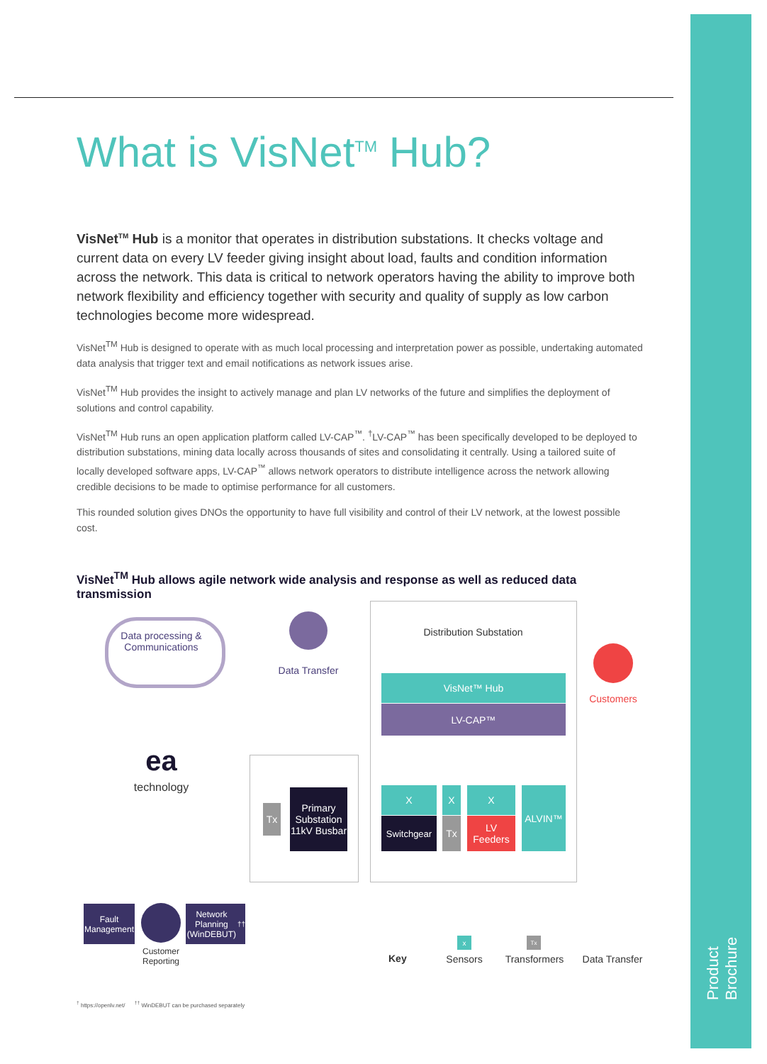Product Brochure
What is VisNet<sup>TM</sup> Hub?
VisNet<sup>TM</sup> Hub is a monitor that operates in distribution substations. It checks voltage and current data on every LV feeder giving insight about load, faults and condition information across the network. This data is critical to network operators having the ability to improve both network flexibility and efficiency together with security and quality of supply as low carbon technologies become more widespread.
VisNet<sup>TM</sup> Hub is designed to operate with as much local processing and interpretation power as possible, undertaking automated data analysis that trigger text and email notifications as network issues arise.
VisNet<sup>TM</sup> Hub provides the insight to actively manage and plan LV networks of the future and simplifies the deployment of solutions and control capability.
VisNet<sup>TM</sup> Hub runs an open application platform called LV-CAP<sup>™</sup>. <sup>†</sup>LV-CAP<sup>™</sup> has been specifically developed to be deployed to distribution substations, mining data locally across thousands of sites and consolidating it centrally. Using a tailored suite of locally developed software apps, LV-CAP<sup>™</sup> allows network operators to distribute intelligence across the network allowing credible decisions to be made to optimise performance for all customers.
This rounded solution gives DNOs the opportunity to have full visibility and control of their LV network, at the lowest possible cost.
VisNet<sup>TM</sup> Hub allows agile network wide analysis and response as well as reduced data transmission
Data processing & Communications
Data Transfer
Distribution Substation
VisNet™ Hub
LV-CAP™
Customers
ea
technology
Tx
Primary Substation 11kV Busbar
X
Switchgear
X
Tx
X
LV Feeders
ALVIN™
Fault Management
Customer Reporting
Network Planning (WinDEBUT)<sup>††</sup>
Key
x
Sensors
Tx
Transformers
Data Transfer
<sup>†</sup> https://openlv.net/ <sup>††</sup> WinDEBUT can be purchased separately